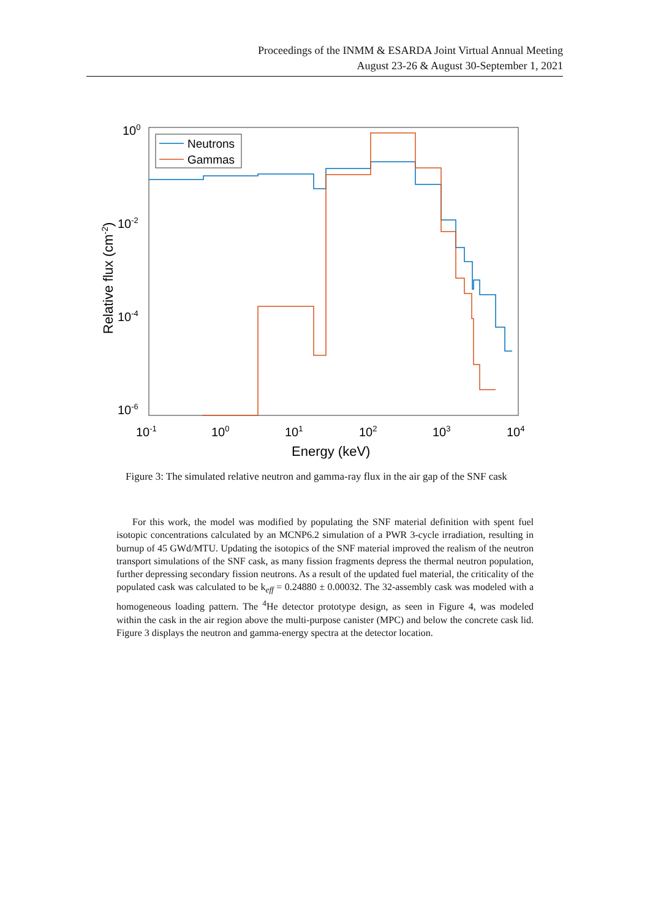Proceedings of the INMM & ESARDA Joint Virtual Annual Meeting
August 23-26 & August 30-September 1, 2021
100
10-2
10-4
10-6
10-1
100
101
102
103
104
Energy (keV)
Relative flux (cm-2)
Neutrons
Gammas
Figure 3: The simulated relative neutron and gamma-ray flux in the air gap of the SNF cask
For this work, the model was modified by populating the SNF material definition with spent fuel isotopic concentrations calculated by an MCNP6.2 simulation of a PWR 3-cycle irradiation, resulting in burnup of 45 GWd/MTU. Updating the isotopics of the SNF material improved the realism of the neutron transport simulations of the SNF cask, as many fission fragments depress the thermal neutron population, further depressing secondary fission neutrons. As a result of the updated fuel material, the criticality of the populated cask was calculated to be k<sub>eff</sub> = 0.24880 ± 0.00032. The 32-assembly cask was modeled with a homogeneous loading pattern. The <sup>4</sup>He detector prototype design, as seen in Figure 4, was modeled within the cask in the air region above the multi-purpose canister (MPC) and below the concrete cask lid. Figure 3 displays the neutron and gamma-energy spectra at the detector location.